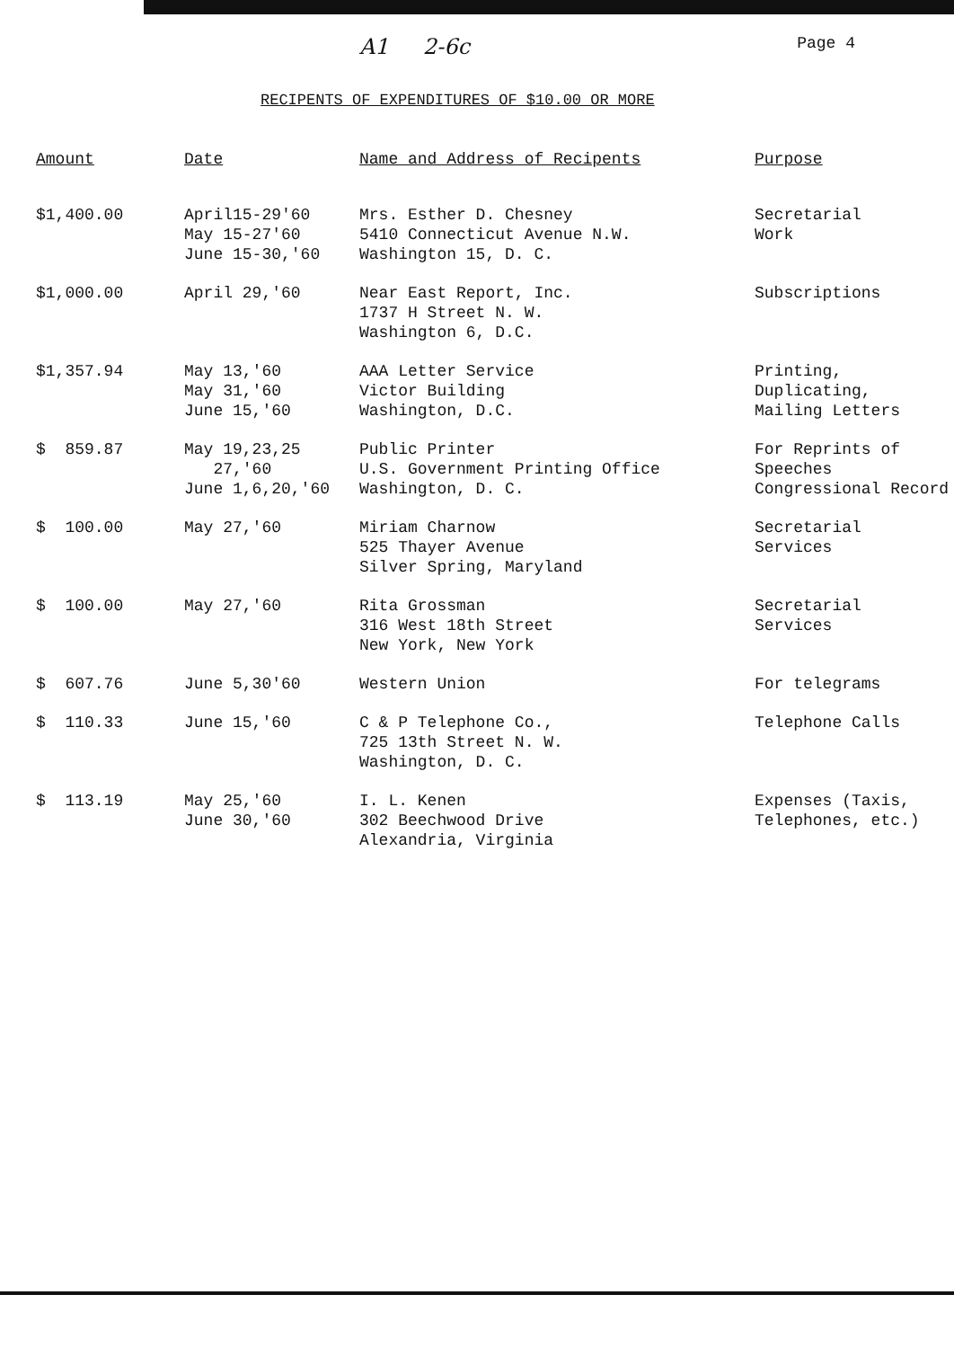A1 2-6c Page 4
RECIPENTS OF EXPENDITURES OF $10.00 OR MORE
| Amount | Date | Name and Address of Recipents | Purpose |
| --- | --- | --- | --- |
| $1,400.00 | April15-29'60 May 15-27'60 June 15-30,'60 | Mrs. Esther D. Chesney 5410 Connecticut Avenue N.W. Washington 15, D. C. | Secretarial Work |
| $1,000.00 | April 29,'60 | Near East Report, Inc. 1737 H Street N. W. Washington 6, D.C. | Subscriptions |
| $1,357.94 | May 13,'60 May 31,'60 June 15,'60 | AAA Letter Service Victor Building Washington, D.C. | Printing, Duplicating, Mailing Letters |
| $ 859.87 | May 19,23,25 27,'60 June 1,6,20,'60 | Public Printer U.S. Government Printing Office Washington, D. C. | For Reprints of Speeches Congressional Record |
| $ 100.00 | May 27,'60 | Miriam Charnow 525 Thayer Avenue Silver Spring, Maryland | Secretarial Services |
| $ 100.00 | May 27,'60 | Rita Grossman 316 West 18th Street New York, New York | Secretarial Services |
| $ 607.76 | June 5,30'60 | Western Union | For telegrams |
| $ 110.33 | June 15,'60 | C & P Telephone Co., 725 13th Street N. W. Washington, D. C. | Telephone Calls |
| $ 113.19 | May 25,'60 June 30,'60 | I. L. Kenen 302 Beechwood Drive Alexandria, Virginia | Expenses (Taxis, Telephones, etc.) |